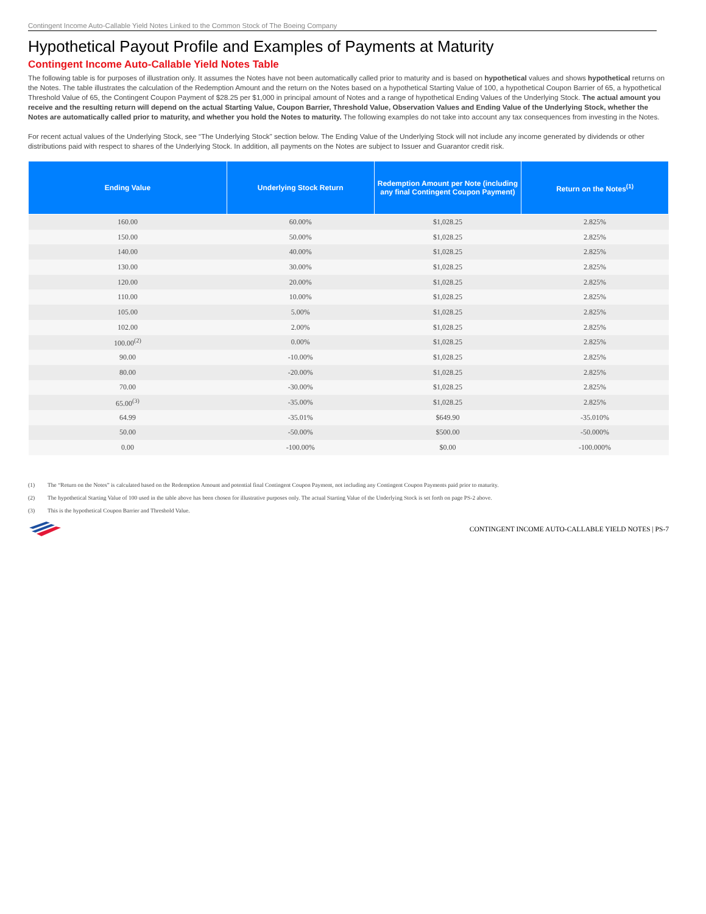Contingent Income Auto-Callable Yield Notes Linked to the Common Stock of The Boeing Company
Hypothetical Payout Profile and Examples of Payments at Maturity
Contingent Income Auto-Callable Yield Notes Table
The following table is for purposes of illustration only. It assumes the Notes have not been automatically called prior to maturity and is based on hypothetical values and shows hypothetical returns on the Notes. The table illustrates the calculation of the Redemption Amount and the return on the Notes based on a hypothetical Starting Value of 100, a hypothetical Coupon Barrier of 65, a hypothetical Threshold Value of 65, the Contingent Coupon Payment of $28.25 per $1,000 in principal amount of Notes and a range of hypothetical Ending Values of the Underlying Stock. The actual amount you receive and the resulting return will depend on the actual Starting Value, Coupon Barrier, Threshold Value, Observation Values and Ending Value of the Underlying Stock, whether the Notes are automatically called prior to maturity, and whether you hold the Notes to maturity. The following examples do not take into account any tax consequences from investing in the Notes.
For recent actual values of the Underlying Stock, see “The Underlying Stock” section below. The Ending Value of the Underlying Stock will not include any income generated by dividends or other distributions paid with respect to shares of the Underlying Stock. In addition, all payments on the Notes are subject to Issuer and Guarantor credit risk.
| Ending Value | Underlying Stock Return | Redemption Amount per Note (including any final Contingent Coupon Payment) | Return on the Notes<sup>(1)</sup> |
| --- | --- | --- | --- |
| 160.00 | 60.00% | $1,028.25 | 2.825% |
| 150.00 | 50.00% | $1,028.25 | 2.825% |
| 140.00 | 40.00% | $1,028.25 | 2.825% |
| 130.00 | 30.00% | $1,028.25 | 2.825% |
| 120.00 | 20.00% | $1,028.25 | 2.825% |
| 110.00 | 10.00% | $1,028.25 | 2.825% |
| 105.00 | 5.00% | $1,028.25 | 2.825% |
| 102.00 | 2.00% | $1,028.25 | 2.825% |
| 100.00<sup>(2)</sup> | 0.00% | $1,028.25 | 2.825% |
| 90.00 | -10.00% | $1,028.25 | 2.825% |
| 80.00 | -20.00% | $1,028.25 | 2.825% |
| 70.00 | -30.00% | $1,028.25 | 2.825% |
| 65.00<sup>(3)</sup> | -35.00% | $1,028.25 | 2.825% |
| 64.99 | -35.01% | $649.90 | -35.010% |
| 50.00 | -50.00% | $500.00 | -50.000% |
| 0.00 | -100.00% | $0.00 | -100.000% |
(1) The “Return on the Notes” is calculated based on the Redemption Amount and potential final Contingent Coupon Payment, not including any Contingent Coupon Payments paid prior to maturity.
(2) The hypothetical Starting Value of 100 used in the table above has been chosen for illustrative purposes only. The actual Starting Value of the Underlying Stock is set forth on page PS-2 above.
(3) This is the hypothetical Coupon Barrier and Threshold Value.
CONTINGENT INCOME AUTO-CALLABLE YIELD NOTES | PS-7